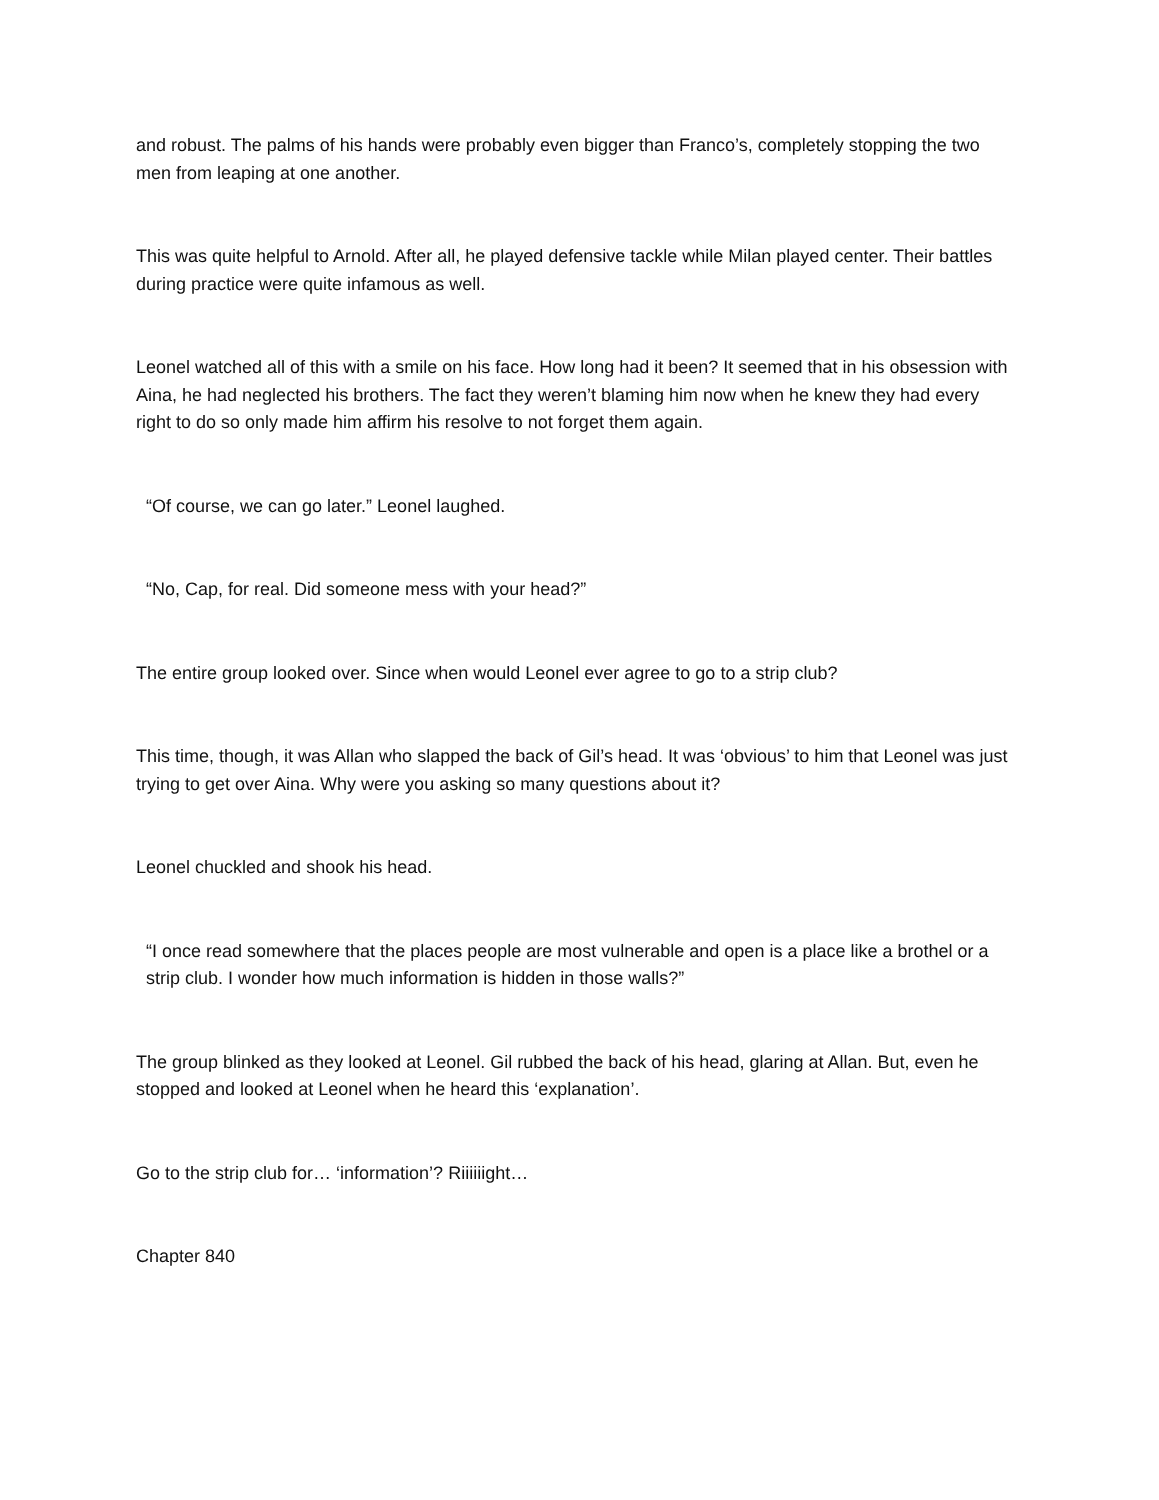and robust. The palms of his hands were probably even bigger than Franco’s, completely stopping the two men from leaping at one another.
This was quite helpful to Arnold. After all, he played defensive tackle while Milan played center. Their battles during practice were quite infamous as well.
Leonel watched all of this with a smile on his face. How long had it been? It seemed that in his obsession with Aina, he had neglected his brothers. The fact they weren’t blaming him now when he knew they had every right to do so only made him affirm his resolve to not forget them again.
“Of course, we can go later.” Leonel laughed.
“No, Cap, for real. Did someone mess with your head?”
The entire group looked over. Since when would Leonel ever agree to go to a strip club?
This time, though, it was Allan who slapped the back of Gil’s head. It was ‘obvious’ to him that Leonel was just trying to get over Aina. Why were you asking so many questions about it?
Leonel chuckled and shook his head.
“I once read somewhere that the places people are most vulnerable and open is a place like a brothel or a strip club. I wonder how much information is hidden in those walls?”
The group blinked as they looked at Leonel. Gil rubbed the back of his head, glaring at Allan. But, even he stopped and looked at Leonel when he heard this ‘explanation’.
Go to the strip club for… ‘information’? Riiiiiight…
Chapter 840